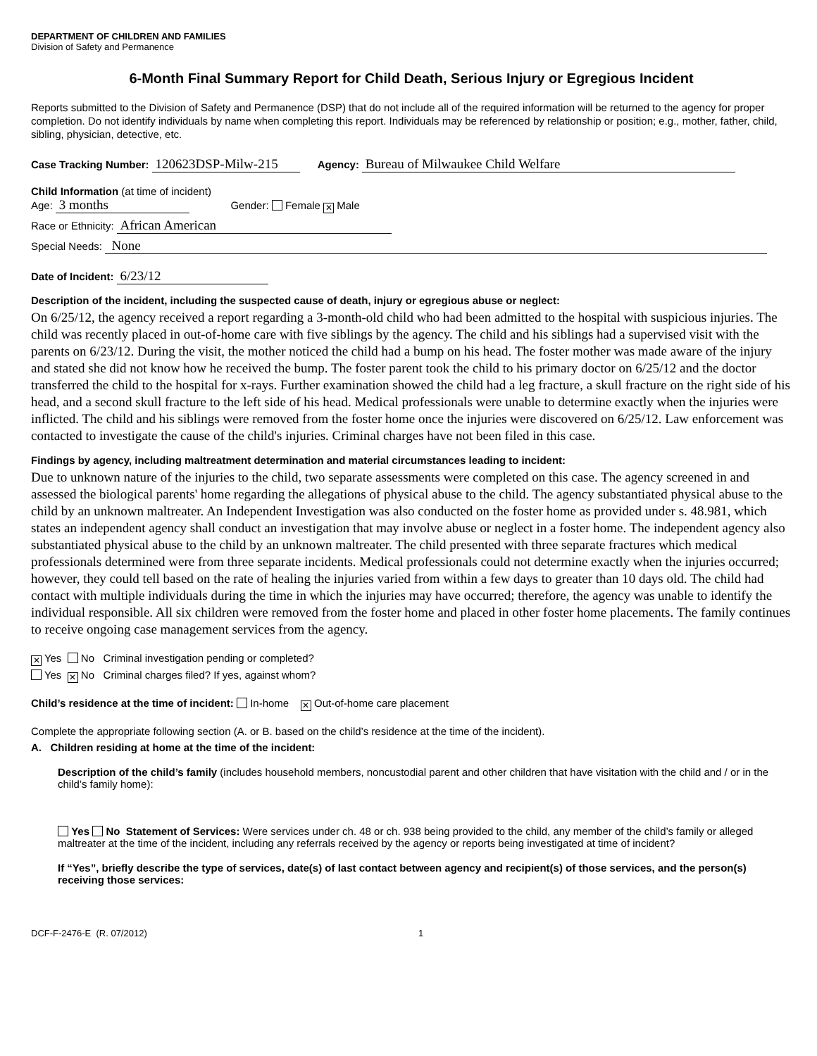DEPARTMENT OF CHILDREN AND FAMILIES
Division of Safety and Permanence
6-Month Final Summary Report for Child Death, Serious Injury or Egregious Incident
Reports submitted to the Division of Safety and Permanence (DSP) that do not include all of the required information will be returned to the agency for proper completion. Do not identify individuals by name when completing this report. Individuals may be referenced by relationship or position; e.g., mother, father, child, sibling, physician, detective, etc.
Case Tracking Number: 120623DSP-Milw-215 Agency: Bureau of Milwaukee Child Welfare
Child Information (at time of incident)
Age: 3 months Gender: Female ✕ Male
Race or Ethnicity: African American
Special Needs: None
Date of Incident: 6/23/12
Description of the incident, including the suspected cause of death, injury or egregious abuse or neglect:
On 6/25/12, the agency received a report regarding a 3-month-old child who had been admitted to the hospital with suspicious injuries. The child was recently placed in out-of-home care with five siblings by the agency. The child and his siblings had a supervised visit with the parents on 6/23/12. During the visit, the mother noticed the child had a bump on his head. The foster mother was made aware of the injury and stated she did not know how he received the bump. The foster parent took the child to his primary doctor on 6/25/12 and the doctor transferred the child to the hospital for x-rays. Further examination showed the child had a leg fracture, a skull fracture on the right side of his head, and a second skull fracture to the left side of his head. Medical professionals were unable to determine exactly when the injuries were inflicted. The child and his siblings were removed from the foster home once the injuries were discovered on 6/25/12. Law enforcement was contacted to investigate the cause of the child's injuries. Criminal charges have not been filed in this case.
Findings by agency, including maltreatment determination and material circumstances leading to incident:
Due to unknown nature of the injuries to the child, two separate assessments were completed on this case. The agency screened in and assessed the biological parents' home regarding the allegations of physical abuse to the child. The agency substantiated physical abuse to the child by an unknown maltreater. An Independent Investigation was also conducted on the foster home as provided under s. 48.981, which states an independent agency shall conduct an investigation that may involve abuse or neglect in a foster home. The independent agency also substantiated physical abuse to the child by an unknown maltreater. The child presented with three separate fractures which medical professionals determined were from three separate incidents. Medical professionals could not determine exactly when the injuries occurred; however, they could tell based on the rate of healing the injuries varied from within a few days to greater than 10 days old. The child had contact with multiple individuals during the time in which the injuries may have occurred; therefore, the agency was unable to identify the individual responsible. All six children were removed from the foster home and placed in other foster home placements. The family continues to receive ongoing case management services from the agency.
✕ Yes No Criminal investigation pending or completed?
Yes ✕ No Criminal charges filed? If yes, against whom?
Child’s residence at the time of incident: In-home ✕ Out-of-home care placement
Complete the appropriate following section (A. or B. based on the child’s residence at the time of the incident).
A. Children residing at home at the time of the incident:
Description of the child’s family (includes household members, noncustodial parent and other children that have visitation with the child and / or in the child’s family home):
Yes No Statement of Services: Were services under ch. 48 or ch. 938 being provided to the child, any member of the child’s family or alleged maltreater at the time of the incident, including any referrals received by the agency or reports being investigated at time of incident?
If “Yes”, briefly describe the type of services, date(s) of last contact between agency and recipient(s) of those services, and the person(s) receiving those services:
DCF-F-2476-E (R. 07/2012) 1